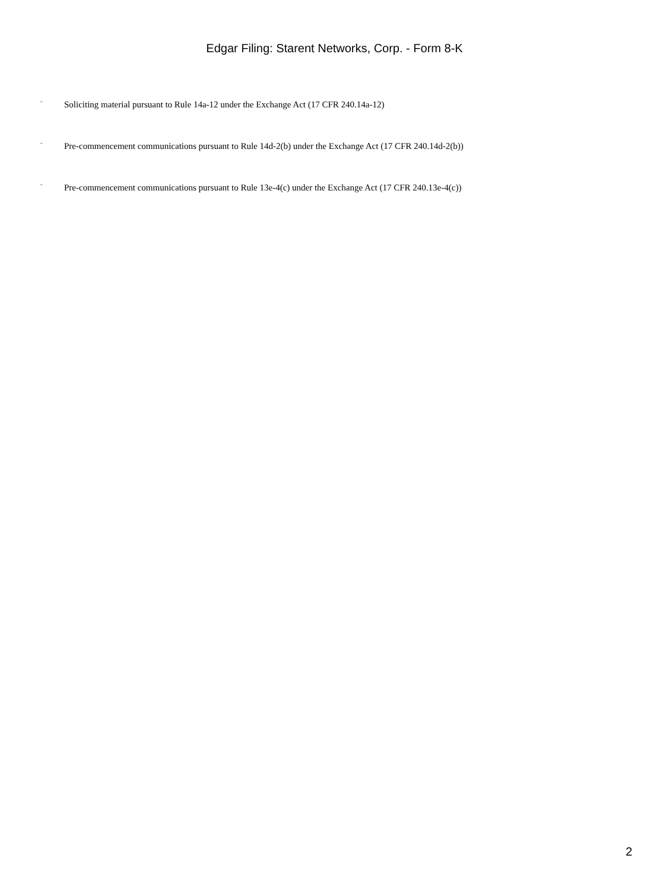Edgar Filing: Starent Networks, Corp. - Form 8-K
¨ Soliciting material pursuant to Rule 14a-12 under the Exchange Act (17 CFR 240.14a-12)
¨ Pre-commencement communications pursuant to Rule 14d-2(b) under the Exchange Act (17 CFR 240.14d-2(b))
¨ Pre-commencement communications pursuant to Rule 13e-4(c) under the Exchange Act (17 CFR 240.13e-4(c))
2